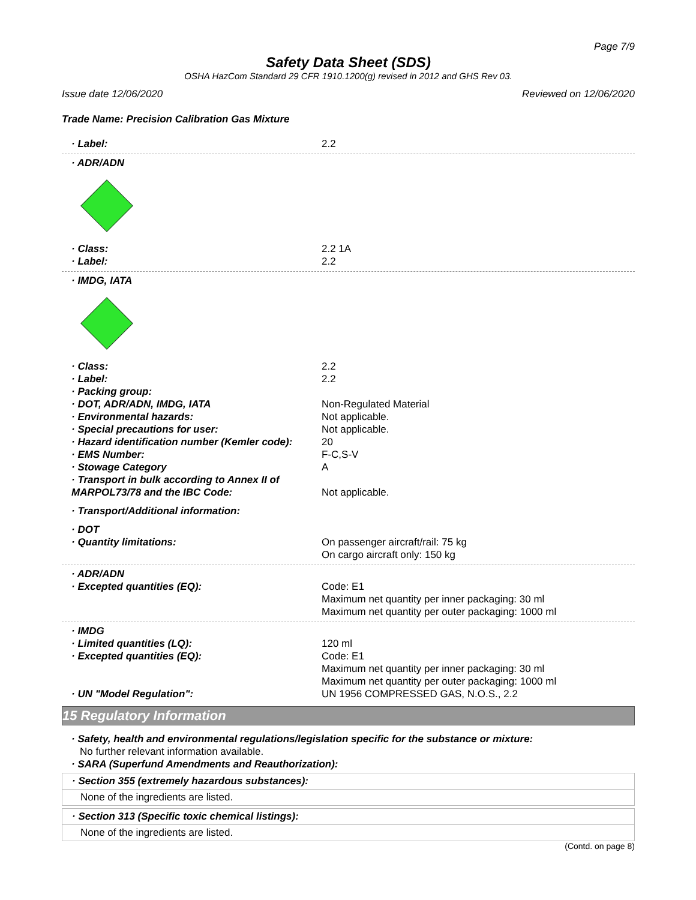Page 7/9
Safety Data Sheet (SDS)
OSHA HazCom Standard 29 CFR 1910.1200(g) revised in 2012 and GHS Rev 03.
Issue date 12/06/2020 Reviewed on 12/06/2020
Trade Name: Precision Calibration Gas Mixture
· Label: 2.2
· ADR/ADN
· Class: 2.2 1A
· Label: 2.2
· IMDG, IATA
· Class: 2.2
· Label: 2.2
· Packing group:
· DOT, ADR/ADN, IMDG, IATA Non-Regulated Material
· Environmental hazards: Not applicable.
· Special precautions for user: Not applicable.
· Hazard identification number (Kemler code):
20
· EMS Number: F-C,S-V
· Stowage Category A
· Transport in bulk according to Annex II of MARPOL73/78 and the IBC Code:
Not applicable.
· Transport/Additional information:
· DOT
· Quantity limitations: On passenger aircraft/rail: 75 kg
On cargo aircraft only: 150 kg
· ADR/ADN
· Excepted quantities (EQ): Code: E1
Maximum net quantity per inner packaging: 30 ml
Maximum net quantity per outer packaging: 1000 ml
· IMDG
· Limited quantities (LQ): 120 ml
· Excepted quantities (EQ): Code: E1
Maximum net quantity per inner packaging: 30 ml
Maximum net quantity per outer packaging: 1000 ml
· UN "Model Regulation": UN 1956 COMPRESSED GAS, N.O.S., 2.2
15 Regulatory Information
· Safety, health and environmental regulations/legislation specific for the substance or mixture:
No further relevant information available.
· SARA (Superfund Amendments and Reauthorization):
· Section 355 (extremely hazardous substances):
None of the ingredients are listed.
· Section 313 (Specific toxic chemical listings):
None of the ingredients are listed.
(Contd. on page 8)